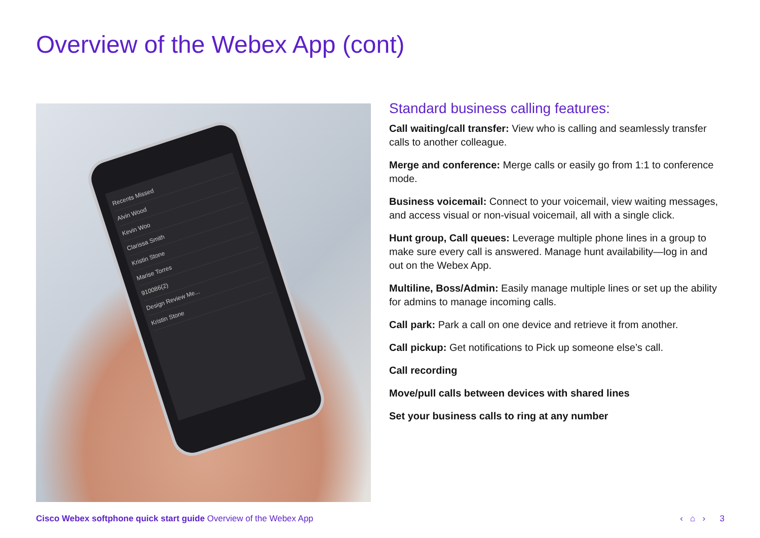Overview of the Webex App (cont)
Recents Missed
Alvin Wood
Kevin Woo
Clarissa Smith
Kristin Stone
Marise Torres
910086(2)
Design Review Me...
Kristin Stone
Standard business calling features:
Call waiting/call transfer: View who is calling and seamlessly transfer calls to another colleague.
Merge and conference: Merge calls or easily go from 1:1 to conference mode.
Business voicemail: Connect to your voicemail, view waiting messages, and access visual or non-visual voicemail, all with a single click.
Hunt group, Call queues: Leverage multiple phone lines in a group to make sure every call is answered. Manage hunt availability—log in and out on the Webex App.
Multiline, Boss/Admin: Easily manage multiple lines or set up the ability for admins to manage incoming calls.
Call park: Park a call on one device and retrieve it from another.
Call pickup: Get notifications to Pick up someone else’s call.
Call recording
Move/pull calls between devices with shared lines
Set your business calls to ring at any number
Cisco Webex softphone quick start guide Overview of the Webex App
‹ ⌂ › 3